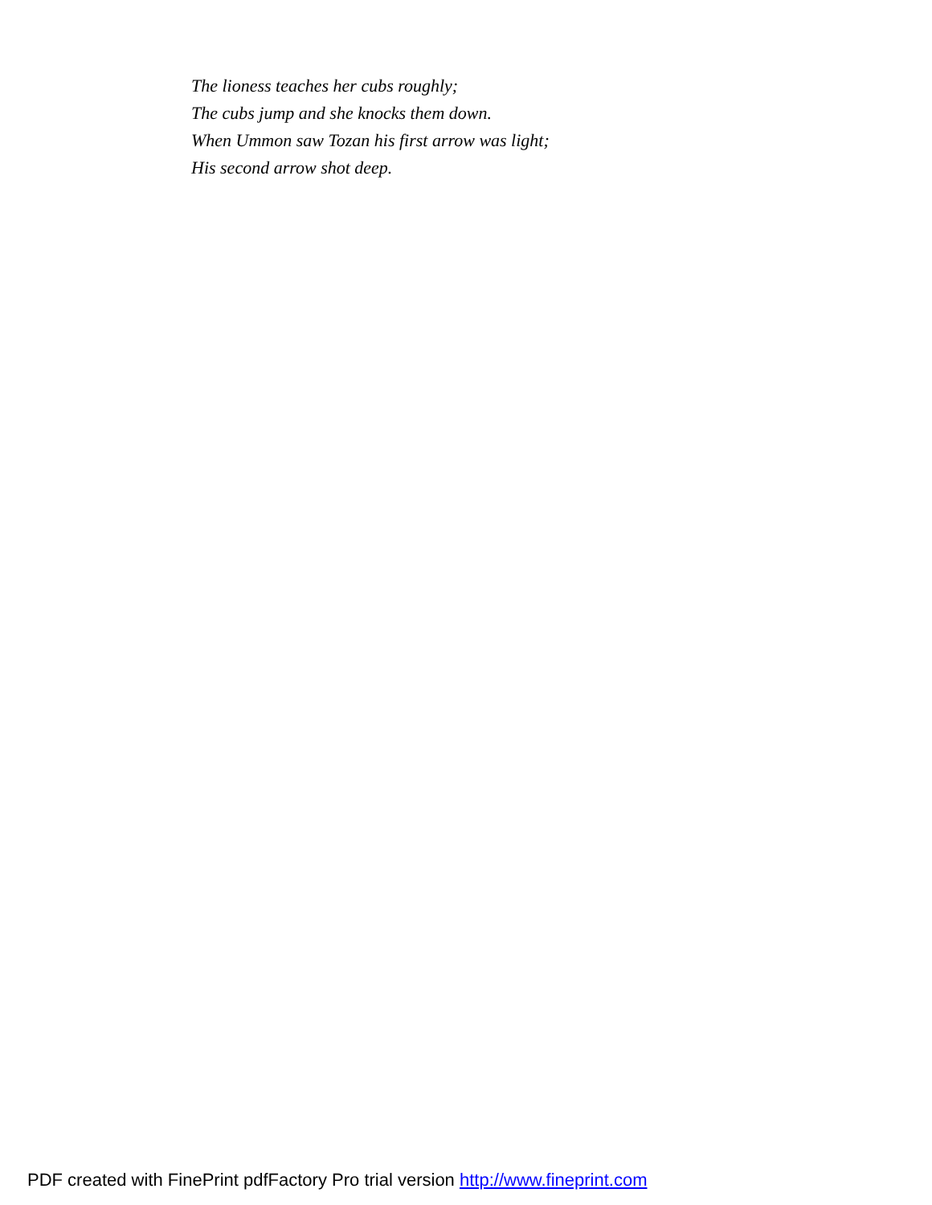The lioness teaches her cubs roughly;
The cubs jump and she knocks them down.
When Ummon saw Tozan his first arrow was light;
His second arrow shot deep.
PDF created with FinePrint pdfFactory Pro trial version http://www.fineprint.com